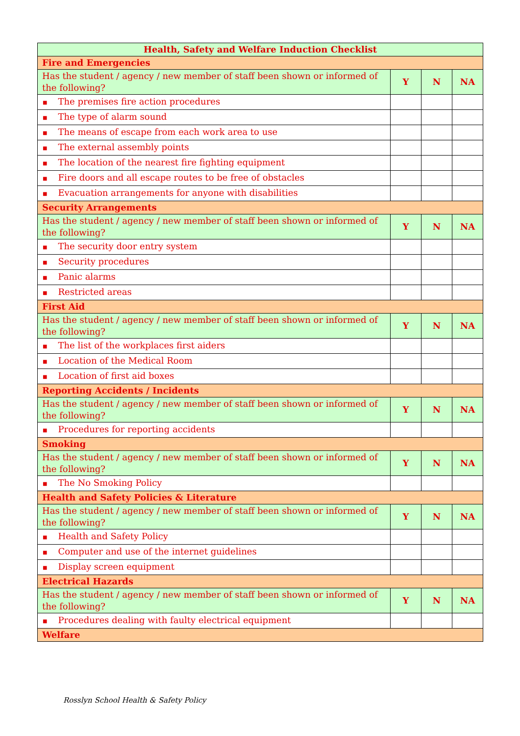| Health, Safety and Welfare Induction Checklist | | | |
| --- | --- | --- | --- |
| Fire and Emergencies | | | |
| Has the student / agency / new member of staff been shown or informed of the following? | Y | N | NA |
| ■ The premises fire action procedures | | | |
| ■ The type of alarm sound | | | |
| ■ The means of escape from each work area to use | | | |
| ■ The external assembly points | | | |
| ■ The location of the nearest fire fighting equipment | | | |
| ■ Fire doors and all escape routes to be free of obstacles | | | |
| ■ Evacuation arrangements for anyone with disabilities | | | |
| Security Arrangements | | | |
| Has the student / agency / new member of staff been shown or informed of the following? | Y | N | NA |
| ■ The security door entry system | | | |
| ■ Security procedures | | | |
| ■ Panic alarms | | | |
| ■ Restricted areas | | | |
| First Aid | | | |
| Has the student / agency / new member of staff been shown or informed of the following? | Y | N | NA |
| ■ The list of the workplaces first aiders | | | |
| ■ Location of the Medical Room | | | |
| ■ Location of first aid boxes | | | |
| Reporting Accidents / Incidents | | | |
| Has the student / agency / new member of staff been shown or informed of the following? | Y | N | NA |
| ■ Procedures for reporting accidents | | | |
| Smoking | | | |
| Has the student / agency / new member of staff been shown or informed of the following? | Y | N | NA |
| ■ The No Smoking Policy | | | |
| Health and Safety Policies & Literature | | | |
| Has the student / agency / new member of staff been shown or informed of the following? | Y | N | NA |
| ■ Health and Safety Policy | | | |
| ■ Computer and use of the internet guidelines | | | |
| ■ Display screen equipment | | | |
| Electrical Hazards | | | |
| Has the student / agency / new member of staff been shown or informed of the following? | Y | N | NA |
| ■ Procedures dealing with faulty electrical equipment | | | |
| Welfare | | | |
Rosslyn School Health & Safety Policy